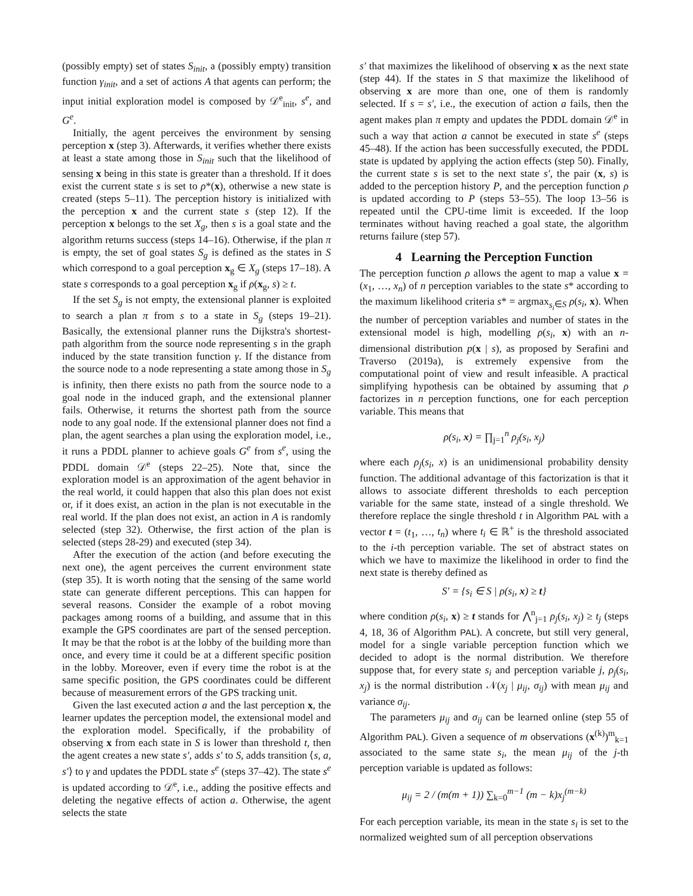(possibly empty) set of states S<sub>init</sub>, a (possibly empty) transition function γ<sub>init</sub>, and a set of actions A that agents can perform; the input initial exploration model is composed by 𝒟<sup>e</sup><sub>init</sub>, s<sup>e</sup>, and G<sup>e</sup>.
Initially, the agent perceives the environment by sensing perception x (step 3). Afterwards, it verifies whether there exists at least a state among those in S<sub>init</sub> such that the likelihood of sensing x being in this state is greater than a threshold. If it does exist the current state s is set to ρ*(x), otherwise a new state is created (steps 5–11). The perception history is initialized with the perception x and the current state s (step 12). If the perception x belongs to the set X<sub>g</sub>, then s is a goal state and the algorithm returns success (steps 14–16). Otherwise, if the plan π is empty, the set of goal states S<sub>g</sub> is defined as the states in S which correspond to a goal perception x<sub>g</sub> ∈ X<sub>g</sub> (steps 17–18). A state s corresponds to a goal perception x<sub>g</sub> if ρ(x<sub>g</sub>, s) ≥ t.
If the set S<sub>g</sub> is not empty, the extensional planner is exploited to search a plan π from s to a state in S<sub>g</sub> (steps 19–21). Basically, the extensional planner runs the Dijkstra's shortest-path algorithm from the source node representing s in the graph induced by the state transition function γ. If the distance from the source node to a node representing a state among those in S<sub>g</sub> is infinity, then there exists no path from the source node to a goal node in the induced graph, and the extensional planner fails. Otherwise, it returns the shortest path from the source node to any goal node. If the extensional planner does not find a plan, the agent searches a plan using the exploration model, i.e., it runs a PDDL planner to achieve goals G<sup>e</sup> from s<sup>e</sup>, using the PDDL domain 𝒟<sup>e</sup> (steps 22–25). Note that, since the exploration model is an approximation of the agent behavior in the real world, it could happen that also this plan does not exist or, if it does exist, an action in the plan is not executable in the real world. If the plan does not exist, an action in A is randomly selected (step 32). Otherwise, the first action of the plan is selected (steps 28-29) and executed (step 34).
After the execution of the action (and before executing the next one), the agent perceives the current environment state (step 35). It is worth noting that the sensing of the same world state can generate different perceptions. This can happen for several reasons. Consider the example of a robot moving packages among rooms of a building, and assume that in this example the GPS coordinates are part of the sensed perception. It may be that the robot is at the lobby of the building more than once, and every time it could be at a different specific position in the lobby. Moreover, even if every time the robot is at the same specific position, the GPS coordinates could be different because of measurement errors of the GPS tracking unit.
Given the last executed action a and the last perception x, the learner updates the perception model, the extensional model and the exploration model. Specifically, if the probability of observing x from each state in S is lower than threshold t, then the agent creates a new state s′, adds s′ to S, adds transition ⟨s, a, s′⟩ to γ and updates the PDDL state s<sup>e</sup> (steps 37–42). The state s<sup>e</sup> is updated according to 𝒟<sup>e</sup>, i.e., adding the positive effects and deleting the negative effects of action a. Otherwise, the agent selects the state
s′ that maximizes the likelihood of observing x as the next state (step 44). If the states in S that maximize the likelihood of observing x are more than one, one of them is randomly selected. If s = s′, i.e., the execution of action a fails, then the agent makes plan π empty and updates the PDDL domain 𝒟<sup>e</sup> in such a way that action a cannot be executed in state s<sup>e</sup> (steps 45–48). If the action has been successfully executed, the PDDL state is updated by applying the action effects (step 50). Finally, the current state s is set to the next state s′, the pair (x, s) is added to the perception history P, and the perception function ρ is updated according to P (steps 53–55). The loop 13–56 is repeated until the CPU-time limit is exceeded. If the loop terminates without having reached a goal state, the algorithm returns failure (step 57).
4 Learning the Perception Function
The perception function ρ allows the agent to map a value x = (x<sub>1</sub>, …, x<sub>n</sub>) of n perception variables to the state s* according to the maximum likelihood criteria s* = argmax<sub>s<sub>i</sub>∈S</sub> ρ(s<sub>i</sub>, x). When the number of perception variables and number of states in the extensional model is high, modelling ρ(s<sub>i</sub>, x) with an n-dimensional distribution p(x | s), as proposed by Serafini and Traverso (2019a), is extremely expensive from the computational point of view and result infeasible. A practical simplifying hypothesis can be obtained by assuming that ρ factorizes in n perception functions, one for each perception variable. This means that
ρ(s<sub>i</sub>, x) = ∏<sub>j=1</sub><sup>n</sup> ρ<sub>j</sub>(s<sub>i</sub>, x<sub>j</sub>)
where each ρ<sub>j</sub>(s<sub>i</sub>, x) is an unidimensional probability density function. The additional advantage of this factorization is that it allows to associate different thresholds to each perception variable for the same state, instead of a single threshold. We therefore replace the single threshold t in Algorithm PAL with a vector t = (t<sub>1</sub>, …, t<sub>n</sub>) where t<sub>i</sub> ∈ ℝ<sup>+</sup> is the threshold associated to the i-th perception variable. The set of abstract states on which we have to maximize the likelihood in order to find the next state is thereby defined as
S′ = {s<sub>i</sub> ∈ S | ρ(s<sub>i</sub>, x) ≥ t}
where condition ρ(s<sub>i</sub>, x) ≥ t stands for ⋀<sup>n</sup><sub>j=1</sub> ρ<sub>j</sub>(s<sub>i</sub>, x<sub>j</sub>) ≥ t<sub>j</sub> (steps 4, 18, 36 of Algorithm PAL). A concrete, but still very general, model for a single variable perception function which we decided to adopt is the normal distribution. We therefore suppose that, for every state s<sub>i</sub> and perception variable j, ρ<sub>j</sub>(s<sub>i</sub>, x<sub>j</sub>) is the normal distribution 𝒩(x<sub>j</sub> | μ<sub>ij</sub>, σ<sub>ij</sub>) with mean μ<sub>ij</sub> and variance σ<sub>ij</sub>.
The parameters μ<sub>ij</sub> and σ<sub>ij</sub> can be learned online (step 55 of Algorithm PAL). Given a sequence of m observations (x<sup>(k)</sup>)<sup>m</sup><sub>k=1</sub> associated to the same state s<sub>i</sub>, the mean μ<sub>ij</sub> of the j-th perception variable is updated as follows:
μ<sub>ij</sub> = 2 / (m(m + 1)) ∑<sub>k=0</sub><sup>m−1</sup> (m − k)x<sub>j</sub><sup>(m−k)</sup>
For each perception variable, its mean in the state s<sub>i</sub> is set to the normalized weighted sum of all perception observations